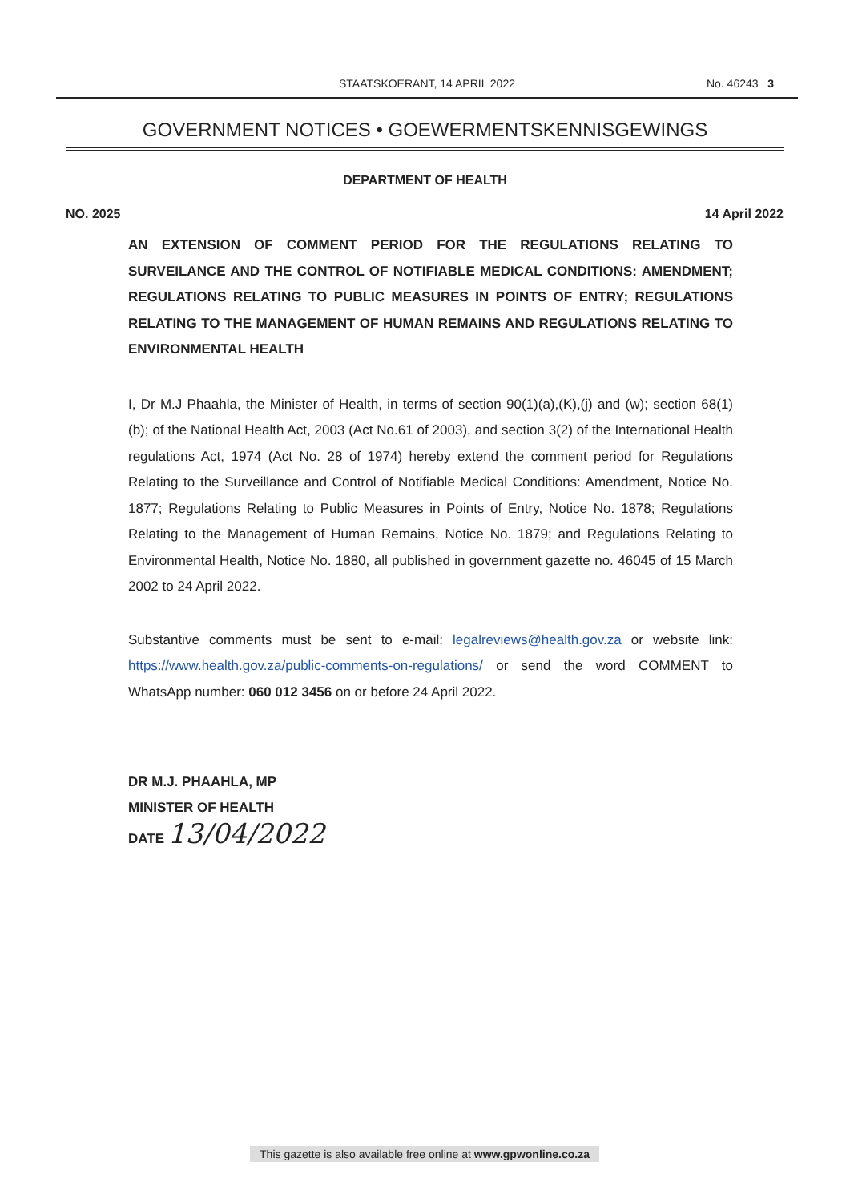STAATSKOERANT, 14 APRIL 2022
No. 46243 3
GOVERNMENT NOTICES • GOEWERMENTSKENNISGEWINGS
DEPARTMENT OF HEALTH
NO. 2025 14 April 2022
AN EXTENSION OF COMMENT PERIOD FOR THE REGULATIONS RELATING TO SURVEILANCE AND THE CONTROL OF NOTIFIABLE MEDICAL CONDITIONS: AMENDMENT; REGULATIONS RELATING TO PUBLIC MEASURES IN POINTS OF ENTRY; REGULATIONS RELATING TO THE MANAGEMENT OF HUMAN REMAINS AND REGULATIONS RELATING TO ENVIRONMENTAL HEALTH
I, Dr M.J Phaahla, the Minister of Health, in terms of section 90(1)(a),(K),(j) and (w); section 68(1)(b); of the National Health Act, 2003 (Act No.61 of 2003), and section 3(2) of the International Health regulations Act, 1974 (Act No. 28 of 1974) hereby extend the comment period for Regulations Relating to the Surveillance and Control of Notifiable Medical Conditions: Amendment, Notice No. 1877; Regulations Relating to Public Measures in Points of Entry, Notice No. 1878; Regulations Relating to the Management of Human Remains, Notice No. 1879; and Regulations Relating to Environmental Health, Notice No. 1880, all published in government gazette no. 46045 of 15 March 2002 to 24 April 2022.
Substantive comments must be sent to e-mail: legalreviews@health.gov.za or website link: https://www.health.gov.za/public-comments-on-regulations/ or send the word COMMENT to WhatsApp number: 060 012 3456 on or before 24 April 2022.
DR M.J. PHAAHLA, MP
MINISTER OF HEALTH
DATE 13/04/2022
This gazette is also available free online at www.gpwonline.co.za